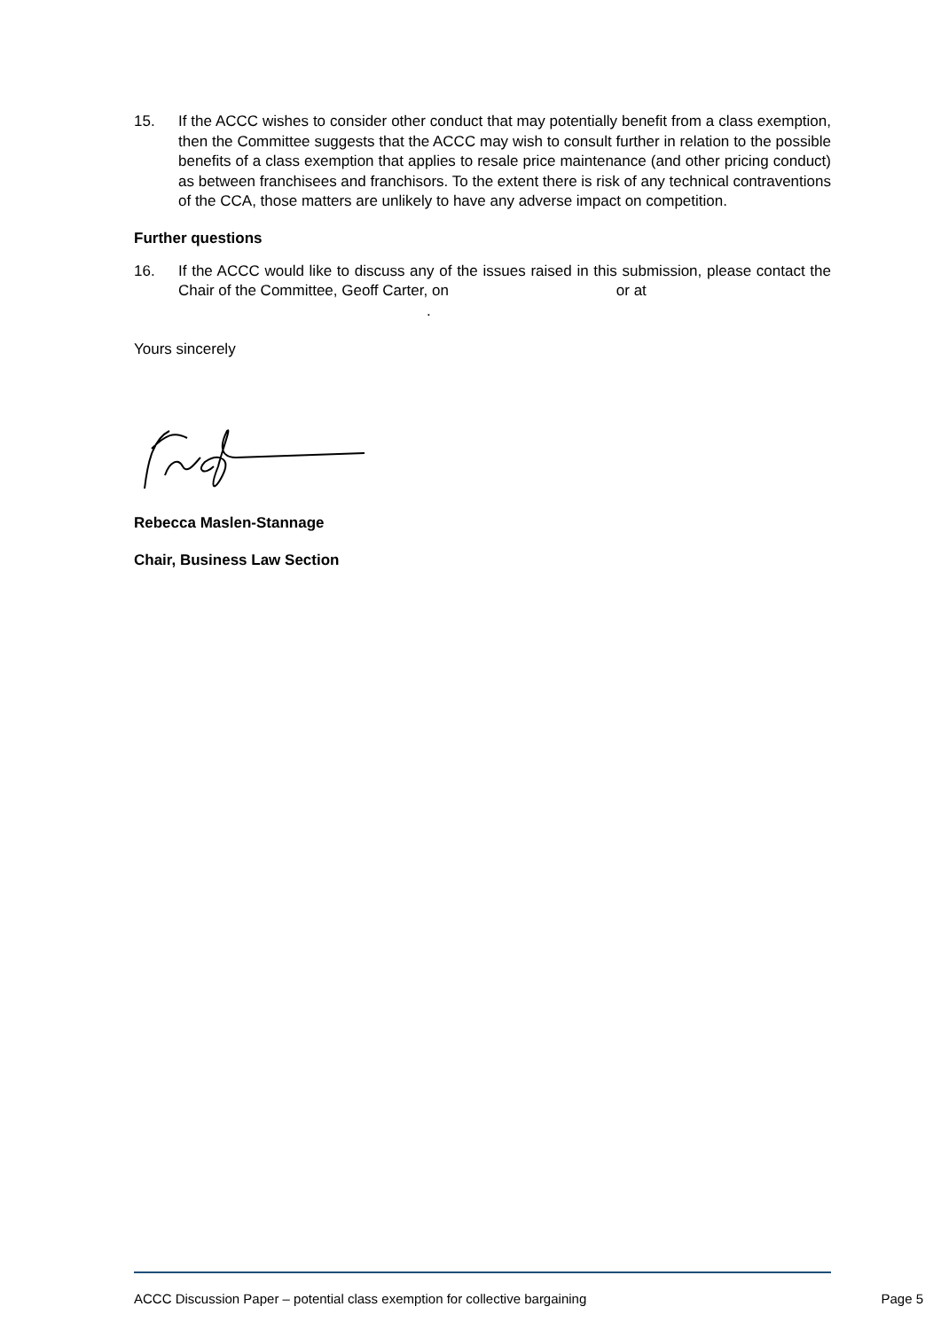15. If the ACCC wishes to consider other conduct that may potentially benefit from a class exemption, then the Committee suggests that the ACCC may wish to consult further in relation to the possible benefits of a class exemption that applies to resale price maintenance (and other pricing conduct) as between franchisees and franchisors. To the extent there is risk of any technical contraventions of the CCA, those matters are unlikely to have any adverse impact on competition.
Further questions
16. If the ACCC would like to discuss any of the issues raised in this submission, please contact the Chair of the Committee, Geoff Carter, on or at
.
Yours sincerely
Rebecca Maslen-Stannage
Chair, Business Law Section
ACCC Discussion Paper – potential class exemption for collective bargaining Page 5